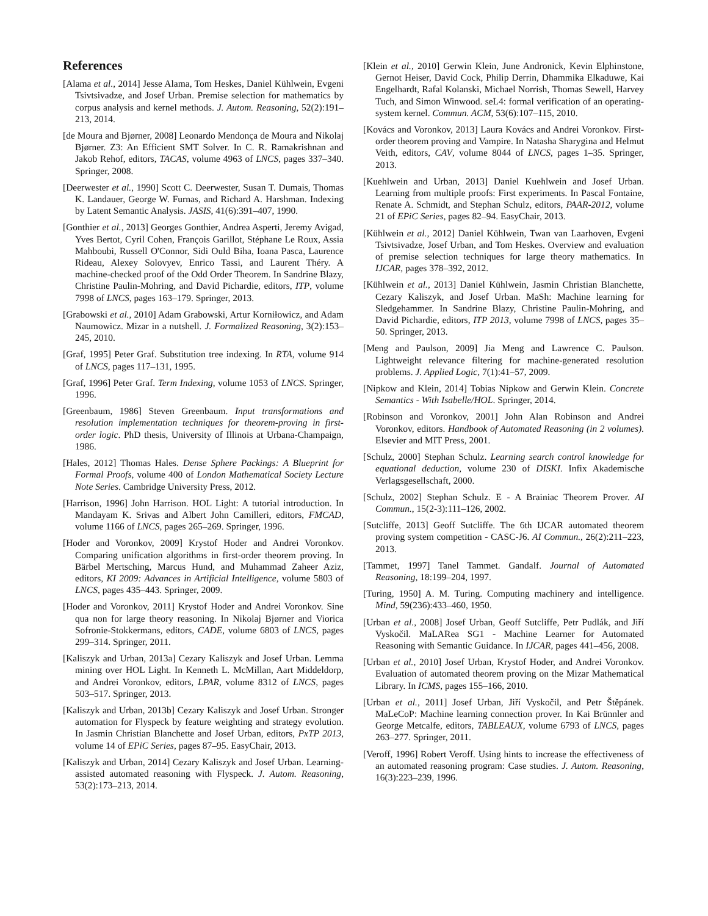References
[Alama et al., 2014] Jesse Alama, Tom Heskes, Daniel Kühlwein, Evgeni Tsivtsivadze, and Josef Urban. Premise selection for mathematics by corpus analysis and kernel methods. J. Autom. Reasoning, 52(2):191–213, 2014.
[de Moura and Bjørner, 2008] Leonardo Mendonça de Moura and Nikolaj Bjørner. Z3: An Efficient SMT Solver. In C. R. Ramakrishnan and Jakob Rehof, editors, TACAS, volume 4963 of LNCS, pages 337–340. Springer, 2008.
[Deerwester et al., 1990] Scott C. Deerwester, Susan T. Dumais, Thomas K. Landauer, George W. Furnas, and Richard A. Harshman. Indexing by Latent Semantic Analysis. JASIS, 41(6):391–407, 1990.
[Gonthier et al., 2013] Georges Gonthier, Andrea Asperti, Jeremy Avigad, Yves Bertot, Cyril Cohen, François Garillot, Stéphane Le Roux, Assia Mahboubi, Russell O'Connor, Sidi Ould Biha, Ioana Pasca, Laurence Rideau, Alexey Solovyev, Enrico Tassi, and Laurent Théry. A machine-checked proof of the Odd Order Theorem. In Sandrine Blazy, Christine Paulin-Mohring, and David Pichardie, editors, ITP, volume 7998 of LNCS, pages 163–179. Springer, 2013.
[Grabowski et al., 2010] Adam Grabowski, Artur Korniłowicz, and Adam Naumowicz. Mizar in a nutshell. J. Formalized Reasoning, 3(2):153–245, 2010.
[Graf, 1995] Peter Graf. Substitution tree indexing. In RTA, volume 914 of LNCS, pages 117–131, 1995.
[Graf, 1996] Peter Graf. Term Indexing, volume 1053 of LNCS. Springer, 1996.
[Greenbaum, 1986] Steven Greenbaum. Input transformations and resolution implementation techniques for theorem-proving in first-order logic. PhD thesis, University of Illinois at Urbana-Champaign, 1986.
[Hales, 2012] Thomas Hales. Dense Sphere Packings: A Blueprint for Formal Proofs, volume 400 of London Mathematical Society Lecture Note Series. Cambridge University Press, 2012.
[Harrison, 1996] John Harrison. HOL Light: A tutorial introduction. In Mandayam K. Srivas and Albert John Camilleri, editors, FMCAD, volume 1166 of LNCS, pages 265–269. Springer, 1996.
[Hoder and Voronkov, 2009] Krystof Hoder and Andrei Voronkov. Comparing unification algorithms in first-order theorem proving. In Bärbel Mertsching, Marcus Hund, and Muhammad Zaheer Aziz, editors, KI 2009: Advances in Artificial Intelligence, volume 5803 of LNCS, pages 435–443. Springer, 2009.
[Hoder and Voronkov, 2011] Krystof Hoder and Andrei Voronkov. Sine qua non for large theory reasoning. In Nikolaj Bjørner and Viorica Sofronie-Stokkermans, editors, CADE, volume 6803 of LNCS, pages 299–314. Springer, 2011.
[Kaliszyk and Urban, 2013a] Cezary Kaliszyk and Josef Urban. Lemma mining over HOL Light. In Kenneth L. McMillan, Aart Middeldorp, and Andrei Voronkov, editors, LPAR, volume 8312 of LNCS, pages 503–517. Springer, 2013.
[Kaliszyk and Urban, 2013b] Cezary Kaliszyk and Josef Urban. Stronger automation for Flyspeck by feature weighting and strategy evolution. In Jasmin Christian Blanchette and Josef Urban, editors, PxTP 2013, volume 14 of EPiC Series, pages 87–95. EasyChair, 2013.
[Kaliszyk and Urban, 2014] Cezary Kaliszyk and Josef Urban. Learning-assisted automated reasoning with Flyspeck. J. Autom. Reasoning, 53(2):173–213, 2014.
[Klein et al., 2010] Gerwin Klein, June Andronick, Kevin Elphinstone, Gernot Heiser, David Cock, Philip Derrin, Dhammika Elkaduwe, Kai Engelhardt, Rafal Kolanski, Michael Norrish, Thomas Sewell, Harvey Tuch, and Simon Winwood. seL4: formal verification of an operating-system kernel. Commun. ACM, 53(6):107–115, 2010.
[Kovács and Voronkov, 2013] Laura Kovács and Andrei Voronkov. First-order theorem proving and Vampire. In Natasha Sharygina and Helmut Veith, editors, CAV, volume 8044 of LNCS, pages 1–35. Springer, 2013.
[Kuehlwein and Urban, 2013] Daniel Kuehlwein and Josef Urban. Learning from multiple proofs: First experiments. In Pascal Fontaine, Renate A. Schmidt, and Stephan Schulz, editors, PAAR-2012, volume 21 of EPiC Series, pages 82–94. EasyChair, 2013.
[Kühlwein et al., 2012] Daniel Kühlwein, Twan van Laarhoven, Evgeni Tsivtsivadze, Josef Urban, and Tom Heskes. Overview and evaluation of premise selection techniques for large theory mathematics. In IJCAR, pages 378–392, 2012.
[Kühlwein et al., 2013] Daniel Kühlwein, Jasmin Christian Blanchette, Cezary Kaliszyk, and Josef Urban. MaSh: Machine learning for Sledgehammer. In Sandrine Blazy, Christine Paulin-Mohring, and David Pichardie, editors, ITP 2013, volume 7998 of LNCS, pages 35–50. Springer, 2013.
[Meng and Paulson, 2009] Jia Meng and Lawrence C. Paulson. Lightweight relevance filtering for machine-generated resolution problems. J. Applied Logic, 7(1):41–57, 2009.
[Nipkow and Klein, 2014] Tobias Nipkow and Gerwin Klein. Concrete Semantics - With Isabelle/HOL. Springer, 2014.
[Robinson and Voronkov, 2001] John Alan Robinson and Andrei Voronkov, editors. Handbook of Automated Reasoning (in 2 volumes). Elsevier and MIT Press, 2001.
[Schulz, 2000] Stephan Schulz. Learning search control knowledge for equational deduction, volume 230 of DISKI. Infix Akademische Verlagsgesellschaft, 2000.
[Schulz, 2002] Stephan Schulz. E - A Brainiac Theorem Prover. AI Commun., 15(2-3):111–126, 2002.
[Sutcliffe, 2013] Geoff Sutcliffe. The 6th IJCAR automated theorem proving system competition - CASC-J6. AI Commun., 26(2):211–223, 2013.
[Tammet, 1997] Tanel Tammet. Gandalf. Journal of Automated Reasoning, 18:199–204, 1997.
[Turing, 1950] A. M. Turing. Computing machinery and intelligence. Mind, 59(236):433–460, 1950.
[Urban et al., 2008] Josef Urban, Geoff Sutcliffe, Petr Pudlák, and Jiří Vyskočil. MaLARea SG1 - Machine Learner for Automated Reasoning with Semantic Guidance. In IJCAR, pages 441–456, 2008.
[Urban et al., 2010] Josef Urban, Krystof Hoder, and Andrei Voronkov. Evaluation of automated theorem proving on the Mizar Mathematical Library. In ICMS, pages 155–166, 2010.
[Urban et al., 2011] Josef Urban, Jiří Vyskočil, and Petr Štěpánek. MaLeCoP: Machine learning connection prover. In Kai Brünnler and George Metcalfe, editors, TABLEAUX, volume 6793 of LNCS, pages 263–277. Springer, 2011.
[Veroff, 1996] Robert Veroff. Using hints to increase the effectiveness of an automated reasoning program: Case studies. J. Autom. Reasoning, 16(3):223–239, 1996.